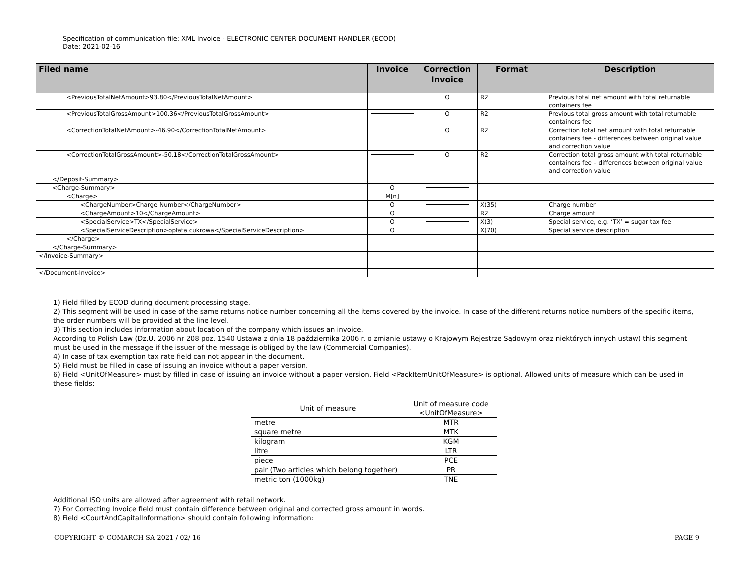Specification of communication file: XML Invoice - ELECTRONIC CENTER DOCUMENT HANDLER (ECOD)
Date: 2021-02-16
| Filed name | Invoice | Correction Invoice | Format | Description |
| --- | --- | --- | --- | --- |
| <PreviousTotalNetAmount>93.80</PreviousTotalNetAmount> | | O | R2 | Previous total net amount with total returnable containers fee |
| <PreviousTotalGrossAmount>100.36</PreviousTotalGrossAmount> | | O | R2 | Previous total gross amount with total returnable containers fee |
| <CorrectionTotalNetAmount>-46.90</CorrectionTotalNetAmount> | | O | R2 | Correction total net amount with total returnable containers fee - differences between original value and correction value |
| <CorrectionTotalGrossAmount>-50.18</CorrectionTotalGrossAmount> | | O | R2 | Correction total gross amount with total returnable containers fee – differences between original value and correction value |
| </Deposit-Summary> | | | | |
| <Charge-Summary> | O | | | |
| <Charge> | M[n] | | | |
| <ChargeNumber>Charge Number</ChargeNumber> | O | | X(35) | Charge number |
| <ChargeAmount>10</ChargeAmount> | O | | R2 | Charge amount |
| <SpecialService>TX</SpecialService> | O | | X(3) | Special service, e.g. ‘TX’ = sugar tax fee |
| <SpecialServiceDescription>opłata cukrowa</SpecialServiceDescription> | O | | X(70) | Special service description |
| </Charge> | | | | |
| </Charge-Summary> | | | | |
| </Invoice-Summary> | | | | |
| </Document-Invoice> | | | | |
1) Field filled by ECOD during document processing stage.
2) This segment will be used in case of the same returns notice number concerning all the items covered by the invoice. In case of the different returns notice numbers of the specific items, the order numbers will be provided at the line level.
3) This section includes information about location of the company which issues an invoice.
According to Polish Law (Dz.U. 2006 nr 208 poz. 1540 Ustawa z dnia 18 października 2006 r. o zmianie ustawy o Krajowym Rejestrze Sądowym oraz niektórych innych ustaw) this segment must be used in the message if the issuer of the message is obliged by the law (Commercial Companies).
4) In case of tax exemption tax rate field can not appear in the document.
5) Field must be filled in case of issuing an invoice without a paper version.
6) Field <UnitOfMeasure> must by filled in case of issuing an invoice without a paper version. Field <PackItemUnitOfMeasure> is optional. Allowed units of measure which can be used in these fields:
| Unit of measure | Unit of measure code <UnitOfMeasure> |
| metre | MTR |
| square metre | MTK |
| kilogram | KGM |
| litre | LTR |
| piece | PCE |
| pair (Two articles which belong together) | PR |
| metric ton (1000kg) | TNE |
Additional ISO units are allowed after agreement with retail network.
7) For Correcting Invoice field must contain difference between original and corrected gross amount in words.
8) Field <CourtAndCapitalInformation> should contain following information:
COPYRIGHT © COMARCH SA 2021 / 02/ 16 PAGE 9